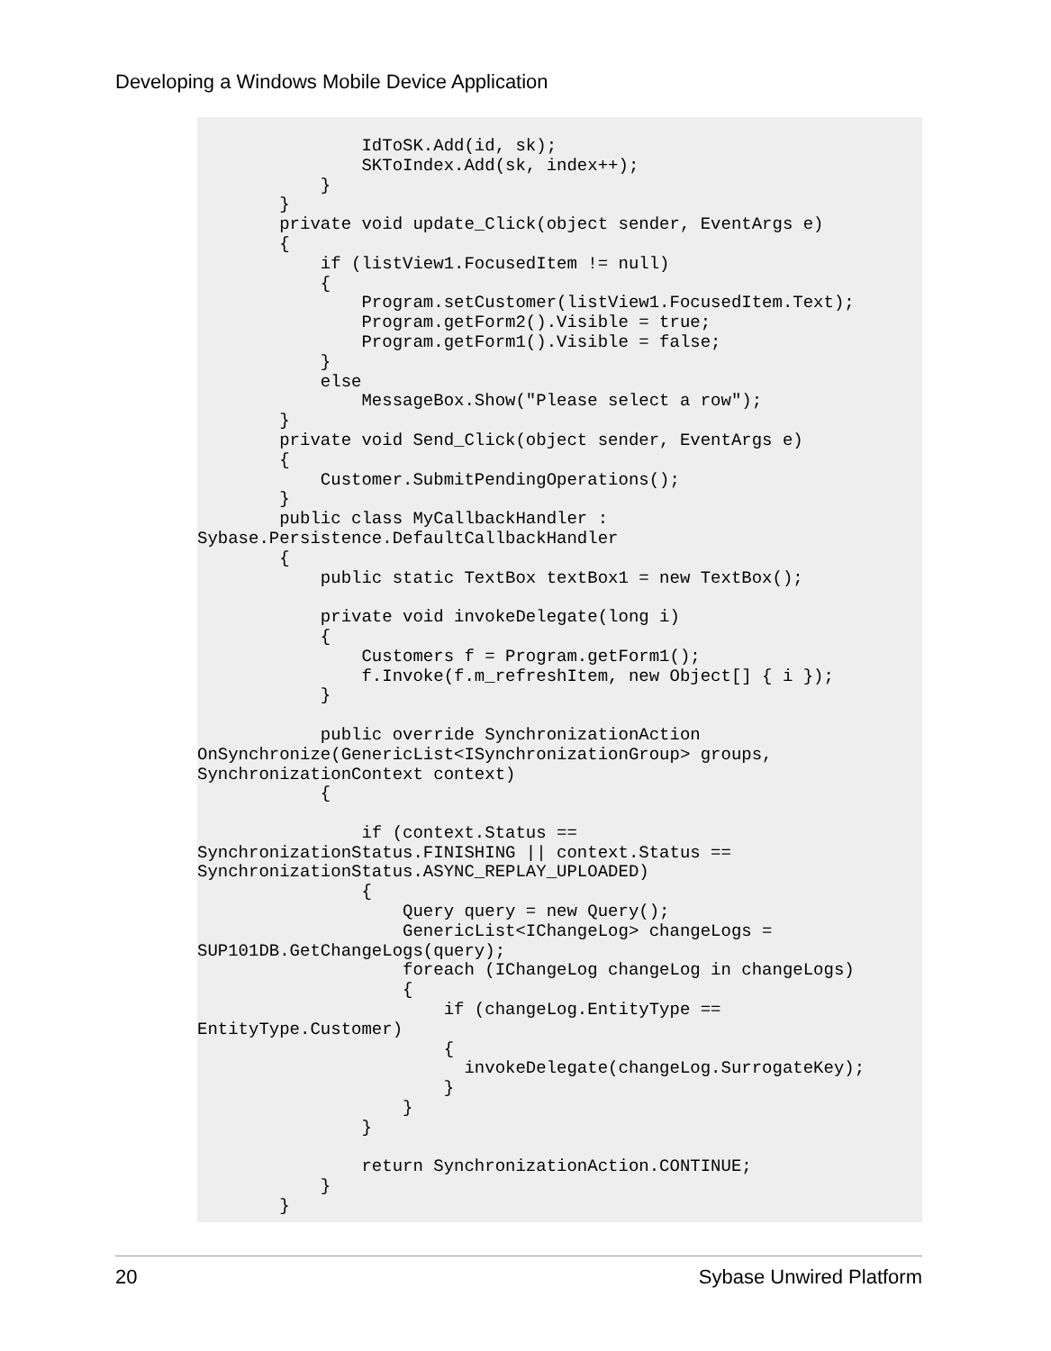Developing a Windows Mobile Device Application
                IdToSK.Add(id, sk);
                SKToIndex.Add(sk, index++);
            }
        }
        private void update_Click(object sender, EventArgs e)
        {
            if (listView1.FocusedItem != null)
            {
                Program.setCustomer(listView1.FocusedItem.Text);
                Program.getForm2().Visible = true;
                Program.getForm1().Visible = false;
            }
            else
                MessageBox.Show("Please select a row");
        }
        private void Send_Click(object sender, EventArgs e)
        {
            Customer.SubmitPendingOperations();
        }
        public class MyCallbackHandler : 
Sybase.Persistence.DefaultCallbackHandler
        {
            public static TextBox textBox1 = new TextBox();

            private void invokeDelegate(long i)
            {
                Customers f = Program.getForm1();
                f.Invoke(f.m_refreshItem, new Object[] { i });
            }

            public override SynchronizationAction 
OnSynchronize(GenericList<ISynchronizationGroup> groups, 
SynchronizationContext context)
            {

                if (context.Status == 
SynchronizationStatus.FINISHING || context.Status == 
SynchronizationStatus.ASYNC_REPLAY_UPLOADED)
                {
                    Query query = new Query();
                    GenericList<IChangeLog> changeLogs = 
SUP101DB.GetChangeLogs(query);
                    foreach (IChangeLog changeLog in changeLogs)
                    {
                        if (changeLog.EntityType == 
EntityType.Customer)
                        {
                          invokeDelegate(changeLog.SurrogateKey);
                        }
                    }
                }

                return SynchronizationAction.CONTINUE;
            }
        }
20 Sybase Unwired Platform